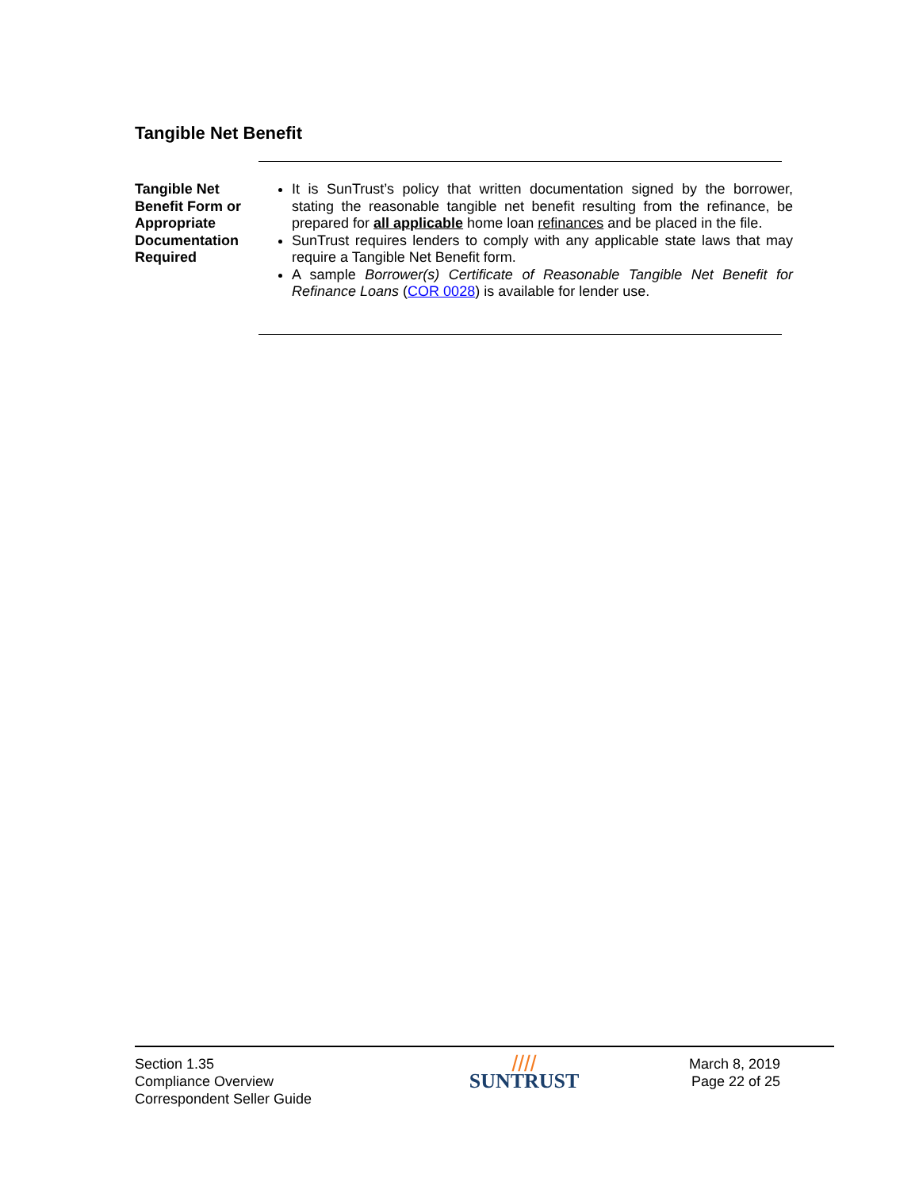Tangible Net Benefit
Tangible Net Benefit Form or Appropriate Documentation Required
It is SunTrust’s policy that written documentation signed by the borrower, stating the reasonable tangible net benefit resulting from the refinance, be prepared for all applicable home loan refinances and be placed in the file.
SunTrust requires lenders to comply with any applicable state laws that may require a Tangible Net Benefit form.
A sample Borrower(s) Certificate of Reasonable Tangible Net Benefit for Refinance Loans (COR 0028) is available for lender use.
Section 1.35
Compliance Overview
Correspondent Seller Guide
////
SUNTRUST
March 8, 2019
Page 22 of 25